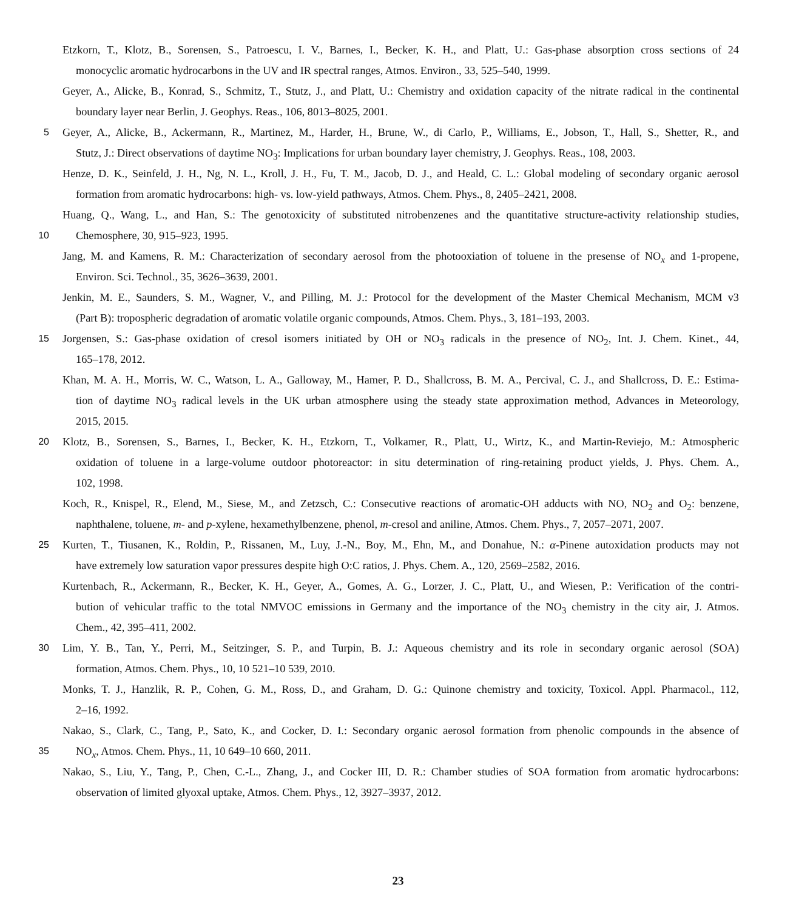Etzkorn, T., Klotz, B., Sorensen, S., Patroescu, I. V., Barnes, I., Becker, K. H., and Platt, U.: Gas-phase absorption cross sections of 24
monocyclic aromatic hydrocarbons in the UV and IR spectral ranges, Atmos. Environ., 33, 525–540, 1999.
Geyer, A., Alicke, B., Konrad, S., Schmitz, T., Stutz, J., and Platt, U.: Chemistry and oxidation capacity of the nitrate radical in the continental
boundary layer near Berlin, J. Geophys. Reas., 106, 8013–8025, 2001.
5 Geyer, A., Alicke, B., Ackermann, R., Martinez, M., Harder, H., Brune, W., di Carlo, P., Williams, E., Jobson, T., Hall, S., Shetter, R., and
Stutz, J.: Direct observations of daytime NO<sub>3</sub>: Implications for urban boundary layer chemistry, J. Geophys. Reas., 108, 2003.
Henze, D. K., Seinfeld, J. H., Ng, N. L., Kroll, J. H., Fu, T. M., Jacob, D. J., and Heald, C. L.: Global modeling of secondary organic aerosol
formation from aromatic hydrocarbons: high- vs. low-yield pathways, Atmos. Chem. Phys., 8, 2405–2421, 2008.
Huang, Q., Wang, L., and Han, S.: The genotoxicity of substituted nitrobenzenes and the quantitative structure-activity relationship studies,
10 Chemosphere, 30, 915–923, 1995.
Jang, M. and Kamens, R. M.: Characterization of secondary aerosol from the photooxiation of toluene in the presense of NO<sub>x</sub> and 1-propene,
Environ. Sci. Technol., 35, 3626–3639, 2001.
Jenkin, M. E., Saunders, S. M., Wagner, V., and Pilling, M. J.: Protocol for the development of the Master Chemical Mechanism, MCM v3
(Part B): tropospheric degradation of aromatic volatile organic compounds, Atmos. Chem. Phys., 3, 181–193, 2003.
15 Jorgensen, S.: Gas-phase oxidation of cresol isomers initiated by OH or NO<sub>3</sub> radicals in the presence of NO<sub>2</sub>, Int. J. Chem. Kinet., 44,
165–178, 2012.
Khan, M. A. H., Morris, W. C., Watson, L. A., Galloway, M., Hamer, P. D., Shallcross, B. M. A., Percival, C. J., and Shallcross, D. E.: Estima-
tion of daytime NO<sub>3</sub> radical levels in the UK urban atmosphere using the steady state approximation method, Advances in Meteorology,
2015, 2015.
20 Klotz, B., Sorensen, S., Barnes, I., Becker, K. H., Etzkorn, T., Volkamer, R., Platt, U., Wirtz, K., and Martin-Reviejo, M.: Atmospheric
oxidation of toluene in a large-volume outdoor photoreactor: in situ determination of ring-retaining product yields, J. Phys. Chem. A.,
102, 1998.
Koch, R., Knispel, R., Elend, M., Siese, M., and Zetzsch, C.: Consecutive reactions of aromatic-OH adducts with NO, NO<sub>2</sub> and O<sub>2</sub>: benzene,
naphthalene, toluene, m- and p-xylene, hexamethylbenzene, phenol, m-cresol and aniline, Atmos. Chem. Phys., 7, 2057–2071, 2007.
25 Kurten, T., Tiusanen, K., Roldin, P., Rissanen, M., Luy, J.-N., Boy, M., Ehn, M., and Donahue, N.: α-Pinene autoxidation products may not
have extremely low saturation vapor pressures despite high O:C ratios, J. Phys. Chem. A., 120, 2569–2582, 2016.
Kurtenbach, R., Ackermann, R., Becker, K. H., Geyer, A., Gomes, A. G., Lorzer, J. C., Platt, U., and Wiesen, P.: Verification of the contri-
bution of vehicular traffic to the total NMVOC emissions in Germany and the importance of the NO<sub>3</sub> chemistry in the city air, J. Atmos.
Chem., 42, 395–411, 2002.
30 Lim, Y. B., Tan, Y., Perri, M., Seitzinger, S. P., and Turpin, B. J.: Aqueous chemistry and its role in secondary organic aerosol (SOA)
formation, Atmos. Chem. Phys., 10, 10 521–10 539, 2010.
Monks, T. J., Hanzlik, R. P., Cohen, G. M., Ross, D., and Graham, D. G.: Quinone chemistry and toxicity, Toxicol. Appl. Pharmacol., 112,
2–16, 1992.
Nakao, S., Clark, C., Tang, P., Sato, K., and Cocker, D. I.: Secondary organic aerosol formation from phenolic compounds in the absence of
35 NO<sub>x</sub>, Atmos. Chem. Phys., 11, 10 649–10 660, 2011.
Nakao, S., Liu, Y., Tang, P., Chen, C.-L., Zhang, J., and Cocker III, D. R.: Chamber studies of SOA formation from aromatic hydrocarbons:
observation of limited glyoxal uptake, Atmos. Chem. Phys., 12, 3927–3937, 2012.
23